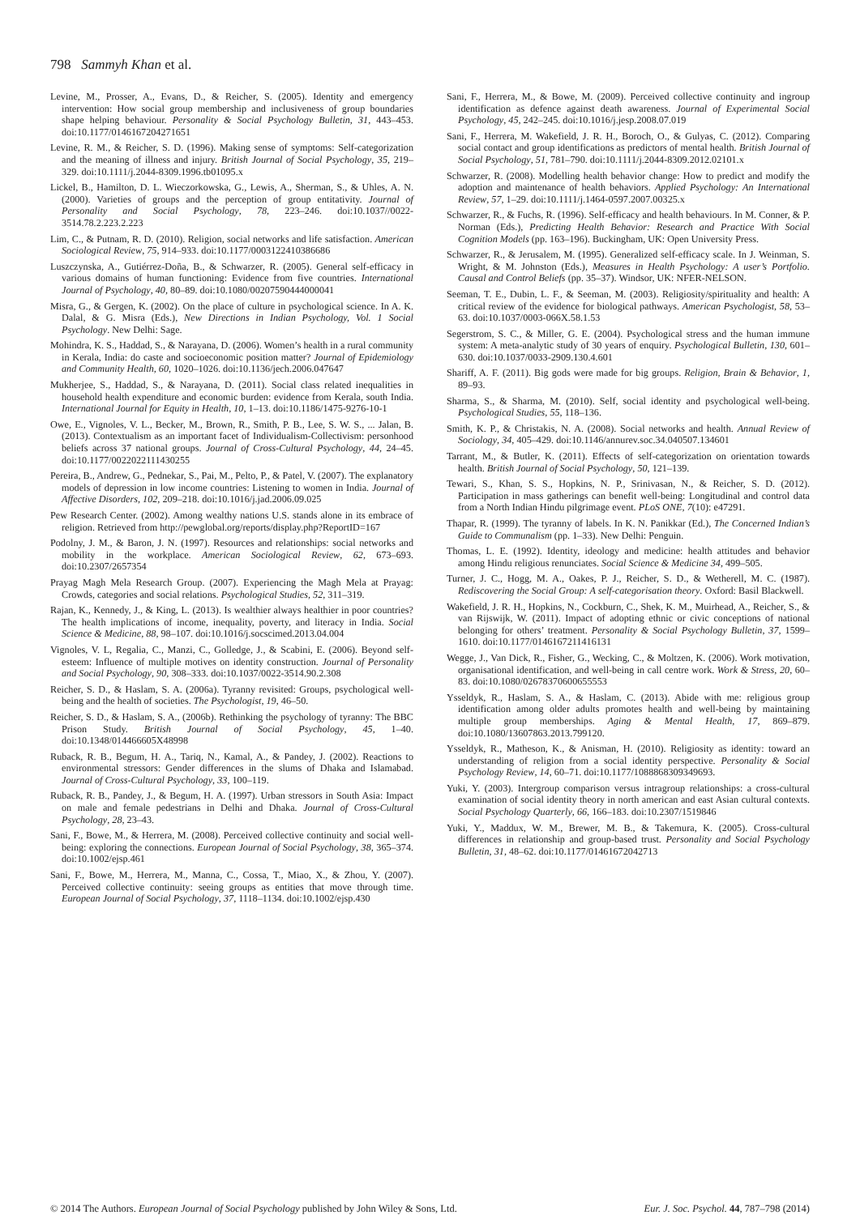798 Sammyh Khan et al.
Levine, M., Prosser, A., Evans, D., & Reicher, S. (2005). Identity and emergency intervention: How social group membership and inclusiveness of group boundaries shape helping behaviour. Personality & Social Psychology Bulletin, 31, 443–453. doi:10.1177/0146167204271651
Levine, R. M., & Reicher, S. D. (1996). Making sense of symptoms: Self-categorization and the meaning of illness and injury. British Journal of Social Psychology, 35, 219–329. doi:10.1111/j.2044-8309.1996.tb01095.x
Lickel, B., Hamilton, D. L. Wieczorkowska, G., Lewis, A., Sherman, S., & Uhles, A. N. (2000). Varieties of groups and the perception of group entitativity. Journal of Personality and Social Psychology, 78, 223–246. doi:10.1037//0022-3514.78.2.223.2.223
Lim, C., & Putnam, R. D. (2010). Religion, social networks and life satisfaction. American Sociological Review, 75, 914–933. doi:10.1177/0003122410386686
Luszczynska, A., Gutiérrez-Doña, B., & Schwarzer, R. (2005). General self-efficacy in various domains of human functioning: Evidence from five countries. International Journal of Psychology, 40, 80–89. doi:10.1080/00207590444000041
Misra, G., & Gergen, K. (2002). On the place of culture in psychological science. In A. K. Dalal, & G. Misra (Eds.), New Directions in Indian Psychology, Vol. 1 Social Psychology. New Delhi: Sage.
Mohindra, K. S., Haddad, S., & Narayana, D. (2006). Women’s health in a rural community in Kerala, India: do caste and socioeconomic position matter? Journal of Epidemiology and Community Health, 60, 1020–1026. doi:10.1136/jech.2006.047647
Mukherjee, S., Haddad, S., & Narayana, D. (2011). Social class related inequalities in household health expenditure and economic burden: evidence from Kerala, south India. International Journal for Equity in Health, 10, 1–13. doi:10.1186/1475-9276-10-1
Owe, E., Vignoles, V. L., Becker, M., Brown, R., Smith, P. B., Lee, S. W. S., ... Jalan, B. (2013). Contextualism as an important facet of Individualism-Collectivism: personhood beliefs across 37 national groups. Journal of Cross-Cultural Psychology, 44, 24–45. doi:10.1177/0022022111430255
Pereira, B., Andrew, G., Pednekar, S., Pai, M., Pelto, P., & Patel, V. (2007). The explanatory models of depression in low income countries: Listening to women in India. Journal of Affective Disorders, 102, 209–218. doi:10.1016/j.jad.2006.09.025
Pew Research Center. (2002). Among wealthy nations U.S. stands alone in its embrace of religion. Retrieved from http://pewglobal.org/reports/display.php?ReportID=167
Podolny, J. M., & Baron, J. N. (1997). Resources and relationships: social networks and mobility in the workplace. American Sociological Review, 62, 673–693. doi:10.2307/2657354
Prayag Magh Mela Research Group. (2007). Experiencing the Magh Mela at Prayag: Crowds, categories and social relations. Psychological Studies, 52, 311–319.
Rajan, K., Kennedy, J., & King, L. (2013). Is wealthier always healthier in poor countries? The health implications of income, inequality, poverty, and literacy in India. Social Science & Medicine, 88, 98–107. doi:10.1016/j.socscimed.2013.04.004
Vignoles, V. L, Regalia, C., Manzi, C., Golledge, J., & Scabini, E. (2006). Beyond self-esteem: Influence of multiple motives on identity construction. Journal of Personality and Social Psychology, 90, 308–333. doi:10.1037/0022-3514.90.2.308
Reicher, S. D., & Haslam, S. A. (2006a). Tyranny revisited: Groups, psychological well-being and the health of societies. The Psychologist, 19, 46–50.
Reicher, S. D., & Haslam, S. A., (2006b). Rethinking the psychology of tyranny: The BBC Prison Study. British Journal of Social Psychology, 45, 1–40. doi:10.1348/014466605X48998
Ruback, R. B., Begum, H. A., Tariq, N., Kamal, A., & Pandey, J. (2002). Reactions to environmental stressors: Gender differences in the slums of Dhaka and Islamabad. Journal of Cross-Cultural Psychology, 33, 100–119.
Ruback, R. B., Pandey, J., & Begum, H. A. (1997). Urban stressors in South Asia: Impact on male and female pedestrians in Delhi and Dhaka. Journal of Cross-Cultural Psychology, 28, 23–43.
Sani, F., Bowe, M., & Herrera, M. (2008). Perceived collective continuity and social well-being: exploring the connections. European Journal of Social Psychology, 38, 365–374. doi:10.1002/ejsp.461
Sani, F., Bowe, M., Herrera, M., Manna, C., Cossa, T., Miao, X., & Zhou, Y. (2007). Perceived collective continuity: seeing groups as entities that move through time. European Journal of Social Psychology, 37, 1118–1134. doi:10.1002/ejsp.430
Sani, F., Herrera, M., & Bowe, M. (2009). Perceived collective continuity and ingroup identification as defence against death awareness. Journal of Experimental Social Psychology, 45, 242–245. doi:10.1016/j.jesp.2008.07.019
Sani, F., Herrera, M. Wakefield, J. R. H., Boroch, O., & Gulyas, C. (2012). Comparing social contact and group identifications as predictors of mental health. British Journal of Social Psychology, 51, 781–790. doi:10.1111/j.2044-8309.2012.02101.x
Schwarzer, R. (2008). Modelling health behavior change: How to predict and modify the adoption and maintenance of health behaviors. Applied Psychology: An International Review, 57, 1–29. doi:10.1111/j.1464-0597.2007.00325.x
Schwarzer, R., & Fuchs, R. (1996). Self-efficacy and health behaviours. In M. Conner, & P. Norman (Eds.), Predicting Health Behavior: Research and Practice With Social Cognition Models (pp. 163–196). Buckingham, UK: Open University Press.
Schwarzer, R., & Jerusalem, M. (1995). Generalized self-efficacy scale. In J. Weinman, S. Wright, & M. Johnston (Eds.), Measures in Health Psychology: A user’s Portfolio. Causal and Control Beliefs (pp. 35–37). Windsor, UK: NFER-NELSON.
Seeman, T. E., Dubin, L. F., & Seeman, M. (2003). Religiosity/spirituality and health: A critical review of the evidence for biological pathways. American Psychologist, 58, 53–63. doi:10.1037/0003-066X.58.1.53
Segerstrom, S. C., & Miller, G. E. (2004). Psychological stress and the human immune system: A meta-analytic study of 30 years of enquiry. Psychological Bulletin, 130, 601–630. doi:10.1037/0033-2909.130.4.601
Shariff, A. F. (2011). Big gods were made for big groups. Religion, Brain & Behavior, 1, 89–93.
Sharma, S., & Sharma, M. (2010). Self, social identity and psychological well-being. Psychological Studies, 55, 118–136.
Smith, K. P., & Christakis, N. A. (2008). Social networks and health. Annual Review of Sociology, 34, 405–429. doi:10.1146/annurev.soc.34.040507.134601
Tarrant, M., & Butler, K. (2011). Effects of self-categorization on orientation towards health. British Journal of Social Psychology, 50, 121–139.
Tewari, S., Khan, S. S., Hopkins, N. P., Srinivasan, N., & Reicher, S. D. (2012). Participation in mass gatherings can benefit well-being: Longitudinal and control data from a North Indian Hindu pilgrimage event. PLoS ONE, 7(10): e47291.
Thapar, R. (1999). The tyranny of labels. In K. N. Panikkar (Ed.), The Concerned Indian’s Guide to Communalism (pp. 1–33). New Delhi: Penguin.
Thomas, L. E. (1992). Identity, ideology and medicine: health attitudes and behavior among Hindu religious renunciates. Social Science & Medicine 34, 499–505.
Turner, J. C., Hogg, M. A., Oakes, P. J., Reicher, S. D., & Wetherell, M. C. (1987). Rediscovering the Social Group: A self-categorisation theory. Oxford: Basil Blackwell.
Wakefield, J. R. H., Hopkins, N., Cockburn, C., Shek, K. M., Muirhead, A., Reicher, S., & van Rijswijk, W. (2011). Impact of adopting ethnic or civic conceptions of national belonging for others’ treatment. Personality & Social Psychology Bulletin, 37, 1599–1610. doi:10.1177/0146167211416131
Wegge, J., Van Dick, R., Fisher, G., Wecking, C., & Moltzen, K. (2006). Work motivation, organisational identification, and well-being in call centre work. Work & Stress, 20, 60–83. doi:10.1080/02678370600655553
Ysseldyk, R., Haslam, S. A., & Haslam, C. (2013). Abide with me: religious group identification among older adults promotes health and well-being by maintaining multiple group memberships. Aging & Mental Health, 17, 869–879. doi:10.1080/13607863.2013.799120.
Ysseldyk, R., Matheson, K., & Anisman, H. (2010). Religiosity as identity: toward an understanding of religion from a social identity perspective. Personality & Social Psychology Review, 14, 60–71. doi:10.1177/1088868309349693.
Yuki, Y. (2003). Intergroup comparison versus intragroup relationships: a cross-cultural examination of social identity theory in north american and east Asian cultural contexts. Social Psychology Quarterly, 66, 166–183. doi:10.2307/1519846
Yuki, Y., Maddux, W. M., Brewer, M. B., & Takemura, K. (2005). Cross-cultural differences in relationship and group-based trust. Personality and Social Psychology Bulletin, 31, 48–62. doi:10.1177/01461672042713
© 2014 The Authors. European Journal of Social Psychology published by John Wiley & Sons, Ltd. Eur. J. Soc. Psychol. 44, 787–798 (2014)